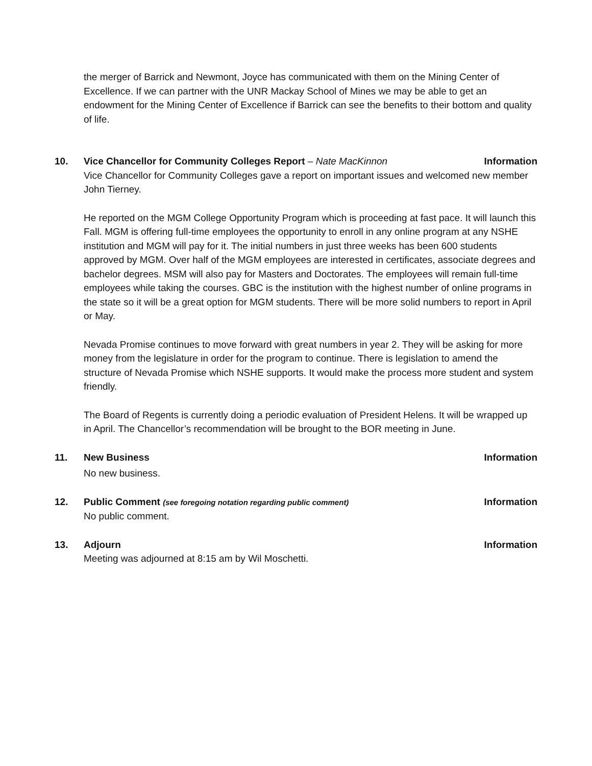the merger of Barrick and Newmont, Joyce has communicated with them on the Mining Center of Excellence. If we can partner with the UNR Mackay School of Mines we may be able to get an endowment for the Mining Center of Excellence if Barrick can see the benefits to their bottom and quality of life.
10. Vice Chancellor for Community Colleges Report – Nate MacKinnon
Information
Vice Chancellor for Community Colleges gave a report on important issues and welcomed new member John Tierney.
He reported on the MGM College Opportunity Program which is proceeding at fast pace. It will launch this Fall. MGM is offering full-time employees the opportunity to enroll in any online program at any NSHE institution and MGM will pay for it. The initial numbers in just three weeks has been 600 students approved by MGM. Over half of the MGM employees are interested in certificates, associate degrees and bachelor degrees. MSM will also pay for Masters and Doctorates. The employees will remain full-time employees while taking the courses. GBC is the institution with the highest number of online programs in the state so it will be a great option for MGM students. There will be more solid numbers to report in April or May.
Nevada Promise continues to move forward with great numbers in year 2. They will be asking for more money from the legislature in order for the program to continue. There is legislation to amend the structure of Nevada Promise which NSHE supports. It would make the process more student and system friendly.
The Board of Regents is currently doing a periodic evaluation of President Helens. It will be wrapped up in April. The Chancellor’s recommendation will be brought to the BOR meeting in June.
11. New Business Information
No new business.
12. Public Comment (see foregoing notation regarding public comment)
Information
No public comment.
13. Adjourn Information
Meeting was adjourned at 8:15 am by Wil Moschetti.